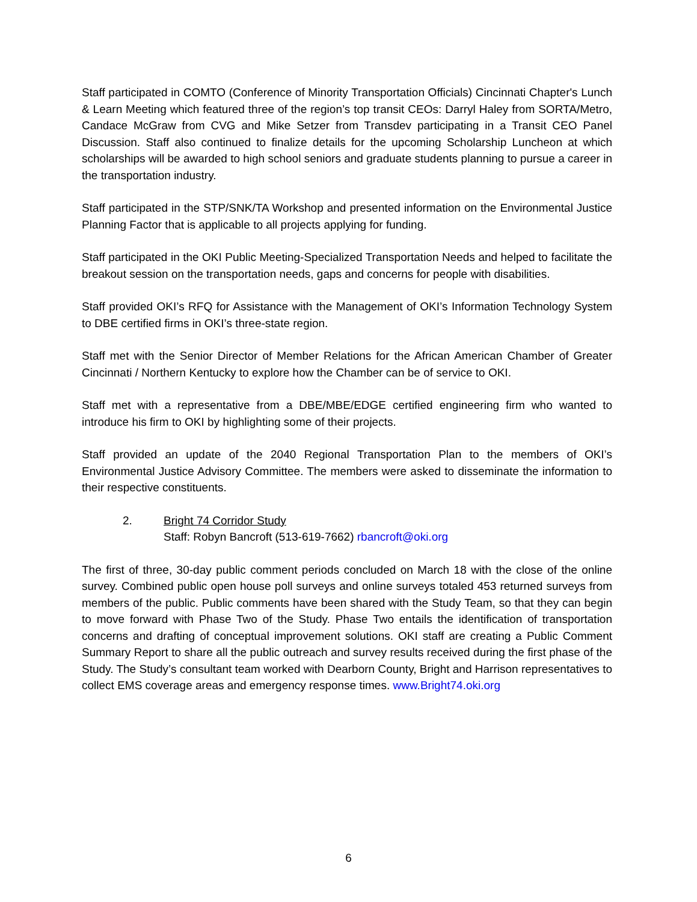Staff participated in COMTO (Conference of Minority Transportation Officials) Cincinnati Chapter's Lunch & Learn Meeting which featured three of the region’s top transit CEOs: Darryl Haley from SORTA/Metro, Candace McGraw from CVG and Mike Setzer from Transdev participating in a Transit CEO Panel Discussion. Staff also continued to finalize details for the upcoming Scholarship Luncheon at which scholarships will be awarded to high school seniors and graduate students planning to pursue a career in the transportation industry.
Staff participated in the STP/SNK/TA Workshop and presented information on the Environmental Justice Planning Factor that is applicable to all projects applying for funding.
Staff participated in the OKI Public Meeting-Specialized Transportation Needs and helped to facilitate the breakout session on the transportation needs, gaps and concerns for people with disabilities.
Staff provided OKI’s RFQ for Assistance with the Management of OKI’s Information Technology System to DBE certified firms in OKI’s three-state region.
Staff met with the Senior Director of Member Relations for the African American Chamber of Greater Cincinnati / Northern Kentucky to explore how the Chamber can be of service to OKI.
Staff met with a representative from a DBE/MBE/EDGE certified engineering firm who wanted to introduce his firm to OKI by highlighting some of their projects.
Staff provided an update of the 2040 Regional Transportation Plan to the members of OKI’s Environmental Justice Advisory Committee. The members were asked to disseminate the information to their respective constituents.
2. Bright 74 Corridor Study
Staff: Robyn Bancroft (513-619-7662) rbancroft@oki.org
The first of three, 30-day public comment periods concluded on March 18 with the close of the online survey. Combined public open house poll surveys and online surveys totaled 453 returned surveys from members of the public. Public comments have been shared with the Study Team, so that they can begin to move forward with Phase Two of the Study. Phase Two entails the identification of transportation concerns and drafting of conceptual improvement solutions. OKI staff are creating a Public Comment Summary Report to share all the public outreach and survey results received during the first phase of the Study. The Study’s consultant team worked with Dearborn County, Bright and Harrison representatives to collect EMS coverage areas and emergency response times. www.Bright74.oki.org
6